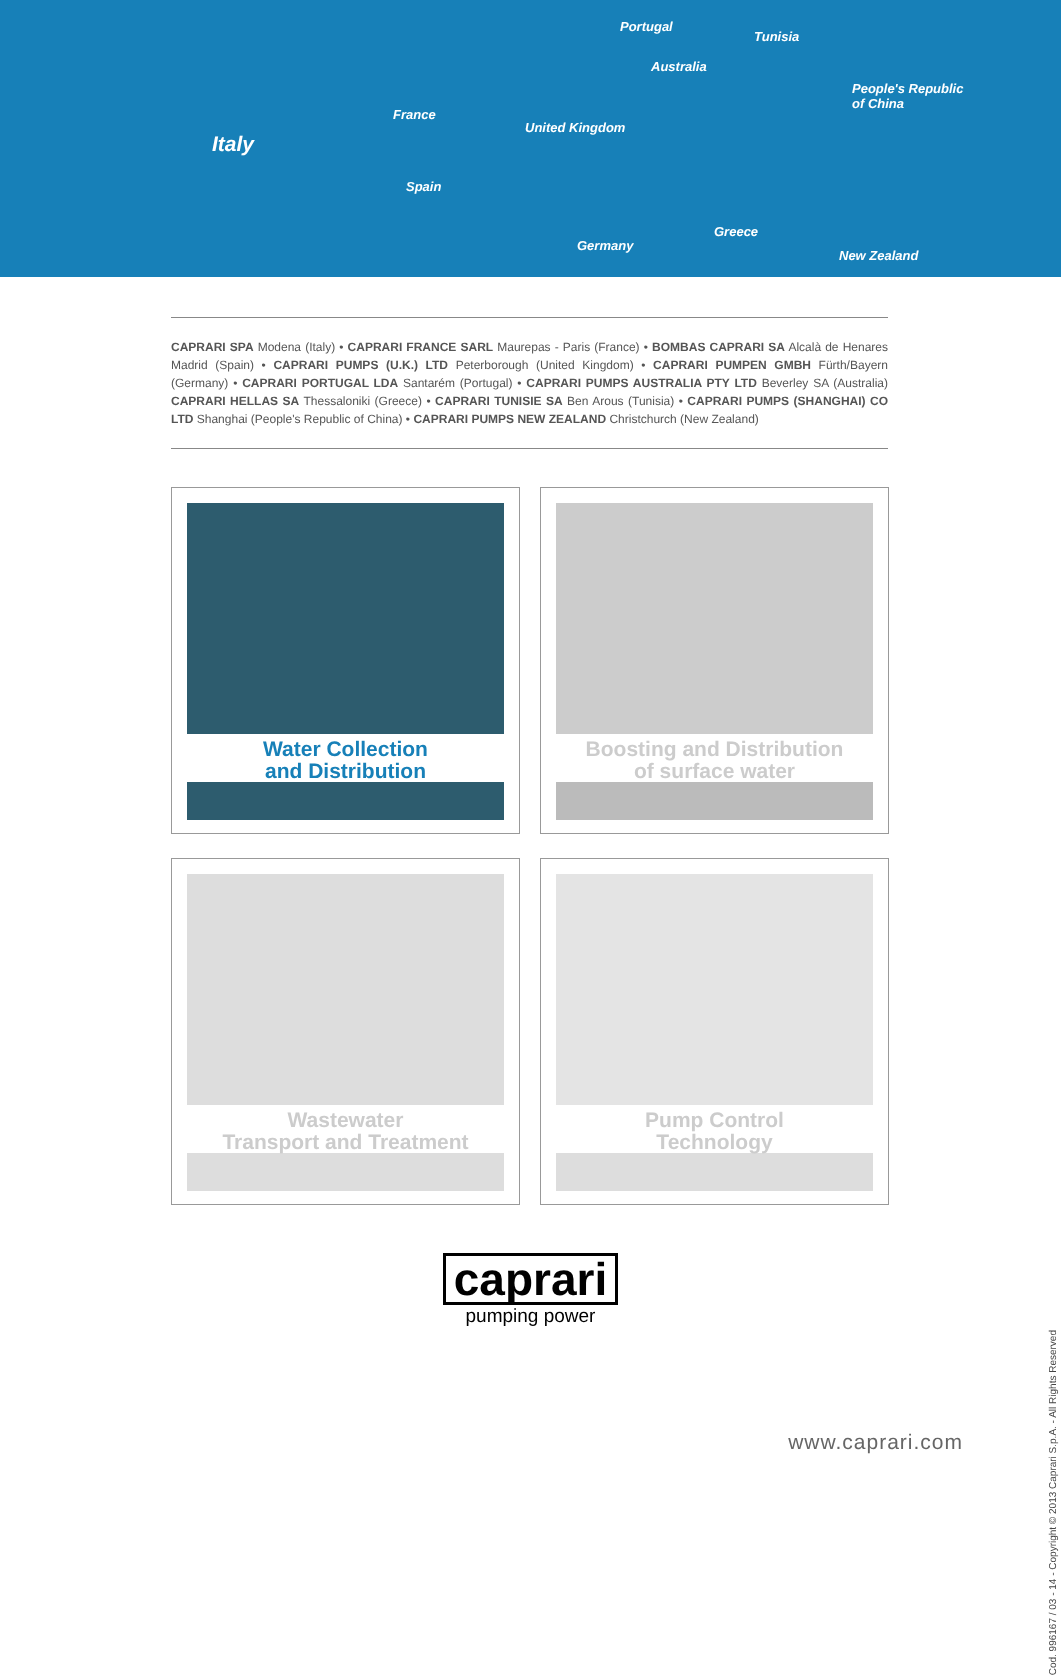Italy
France
Spain
Portugal
Australia
United Kingdom
Germany
Tunisia
Greece
People's Republic
of China
New Zealand
CAPRARI SPA Modena (Italy) • CAPRARI FRANCE SARL Maurepas - Paris (France) • BOMBAS CAPRARI SA Alcalà de Henares Madrid (Spain) • CAPRARI PUMPS (U.K.) LTD Peterborough (United Kingdom) • CAPRARI PUMPEN GMBH Fürth/Bayern (Germany) • CAPRARI PORTUGAL LDA Santarém (Portugal) • CAPRARI PUMPS AUSTRALIA PTY LTD Beverley SA (Australia) CAPRARI HELLAS SA Thessaloniki (Greece) • CAPRARI TUNISIE SA Ben Arous (Tunisia) • CAPRARI PUMPS (SHANGHAI) CO LTD Shanghai (People's Republic of China) • CAPRARI PUMPS NEW ZEALAND Christchurch (New Zealand)
Water Collection
and Distribution
Boosting and Distribution
of surface water
Wastewater
Transport and Treatment
Pump Control
Technology
caprari
pumping power
www.caprari.com
Cod. 996167 / 03 - 14 - Copyright © 2013 Caprari S.p.A. - All Rights Reserved